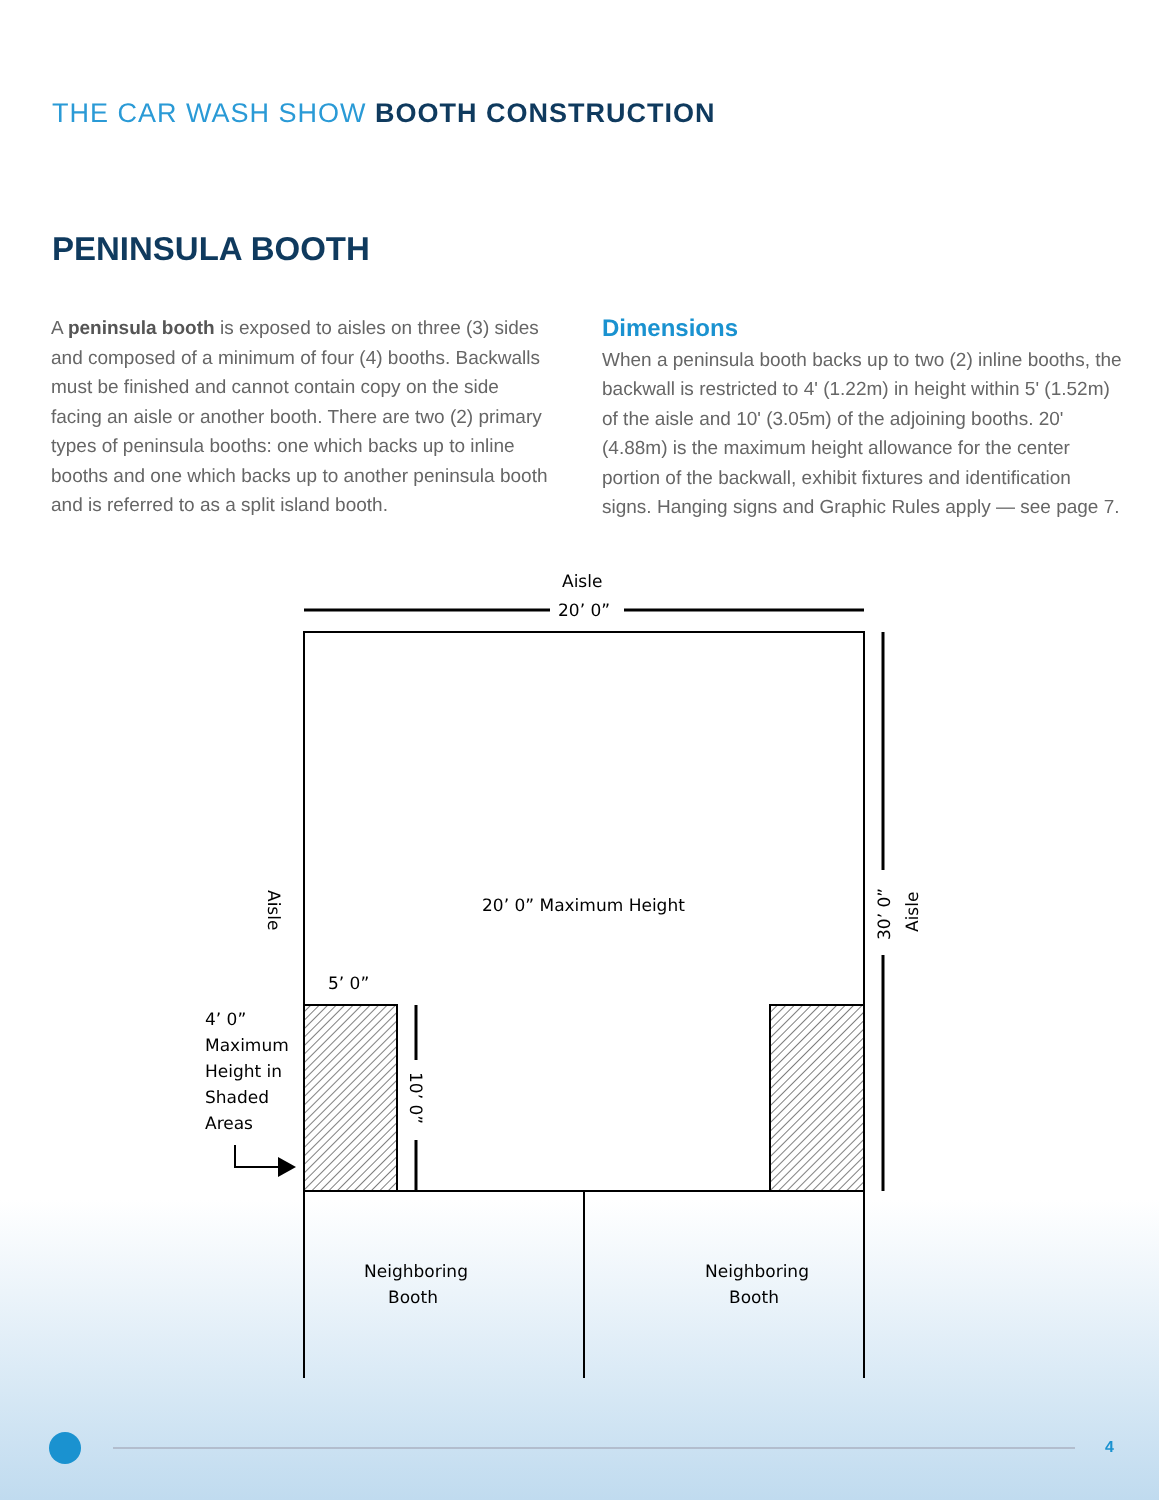THE CAR WASH SHOW BOOTH CONSTRUCTION
PENINSULA BOOTH
A peninsula booth is exposed to aisles on three (3) sides and composed of a minimum of four (4) booths. Backwalls must be finished and cannot contain copy on the side facing an aisle or another booth. There are two (2) primary types of peninsula booths: one which backs up to inline booths and one which backs up to another peninsula booth and is referred to as a split island booth.
Dimensions
When a peninsula booth backs up to two (2) inline booths, the backwall is restricted to 4' (1.22m) in height within 5' (1.52m) of the aisle and 10' (3.05m) of the adjoining booths. 20' (4.88m) is the maximum height allowance for the center portion of the backwall, exhibit fixtures and identification signs. Hanging signs and Graphic Rules apply — see page 7.
Aisle
20’ 0”
20’ 0” Maximum Height
5’ 0”
4’ 0”
Maximum
Height in
Shaded
Areas
Neighboring
Booth
Neighboring
Booth
Aisle
Aisle
30’ 0”
10’ 0”
4